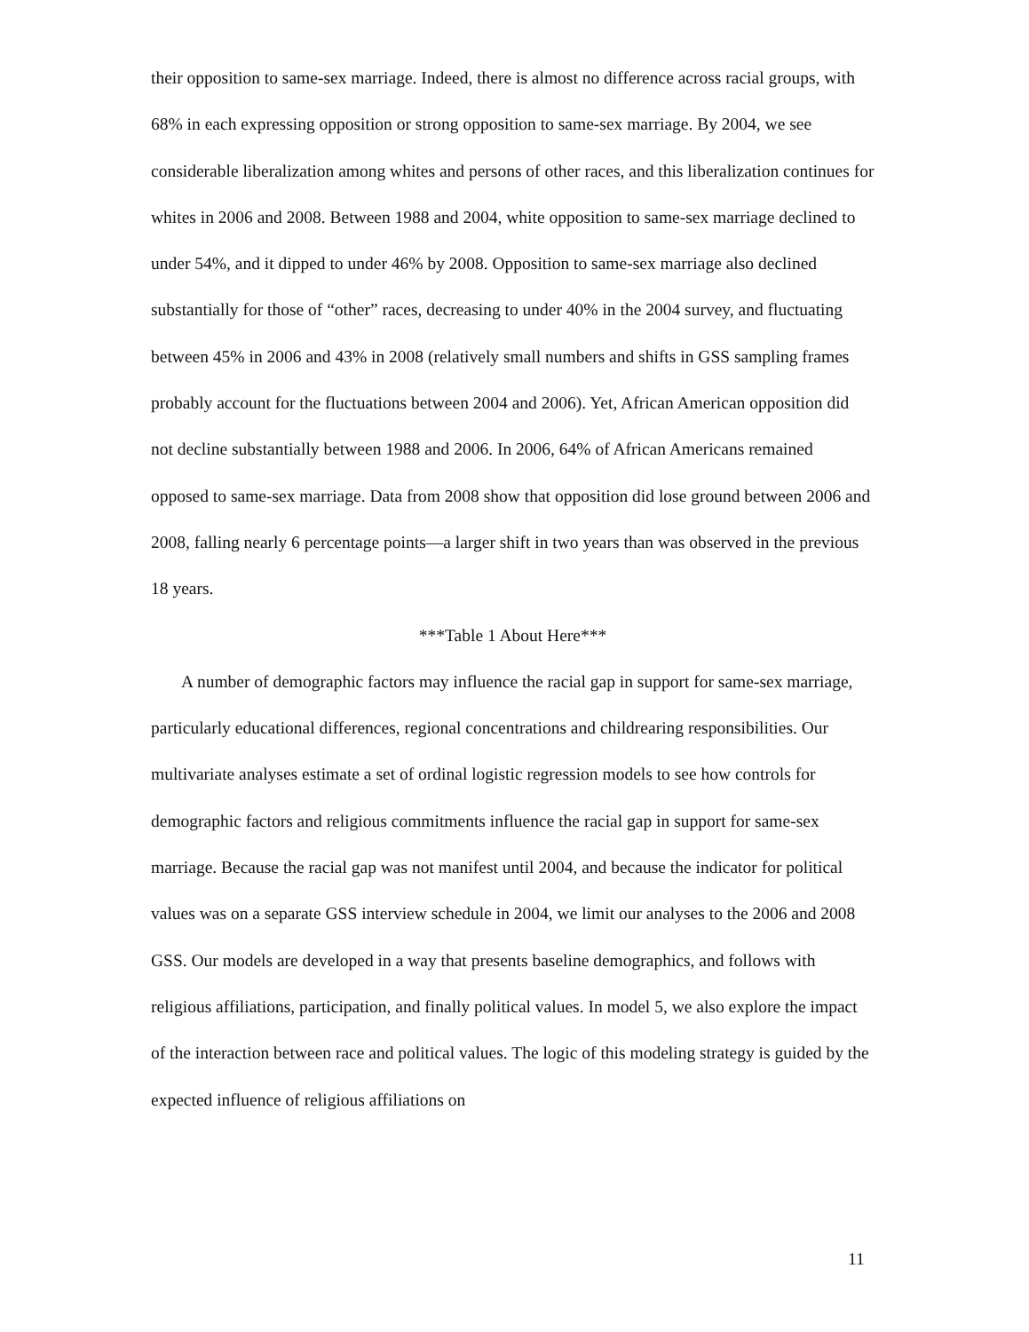their opposition to same-sex marriage. Indeed, there is almost no difference across racial groups, with 68% in each expressing opposition or strong opposition to same-sex marriage. By 2004, we see considerable liberalization among whites and persons of other races, and this liberalization continues for whites in 2006 and 2008. Between 1988 and 2004, white opposition to same-sex marriage declined to under 54%, and it dipped to under 46% by 2008. Opposition to same-sex marriage also declined substantially for those of “other” races, decreasing to under 40% in the 2004 survey, and fluctuating between 45% in 2006 and 43% in 2008 (relatively small numbers and shifts in GSS sampling frames probably account for the fluctuations between 2004 and 2006). Yet, African American opposition did not decline substantially between 1988 and 2006. In 2006, 64% of African Americans remained opposed to same-sex marriage. Data from 2008 show that opposition did lose ground between 2006 and 2008, falling nearly 6 percentage points—a larger shift in two years than was observed in the previous 18 years.
***Table 1 About Here***
A number of demographic factors may influence the racial gap in support for same-sex marriage, particularly educational differences, regional concentrations and childrearing responsibilities. Our multivariate analyses estimate a set of ordinal logistic regression models to see how controls for demographic factors and religious commitments influence the racial gap in support for same-sex marriage. Because the racial gap was not manifest until 2004, and because the indicator for political values was on a separate GSS interview schedule in 2004, we limit our analyses to the 2006 and 2008 GSS. Our models are developed in a way that presents baseline demographics, and follows with religious affiliations, participation, and finally political values. In model 5, we also explore the impact of the interaction between race and political values. The logic of this modeling strategy is guided by the expected influence of religious affiliations on
11